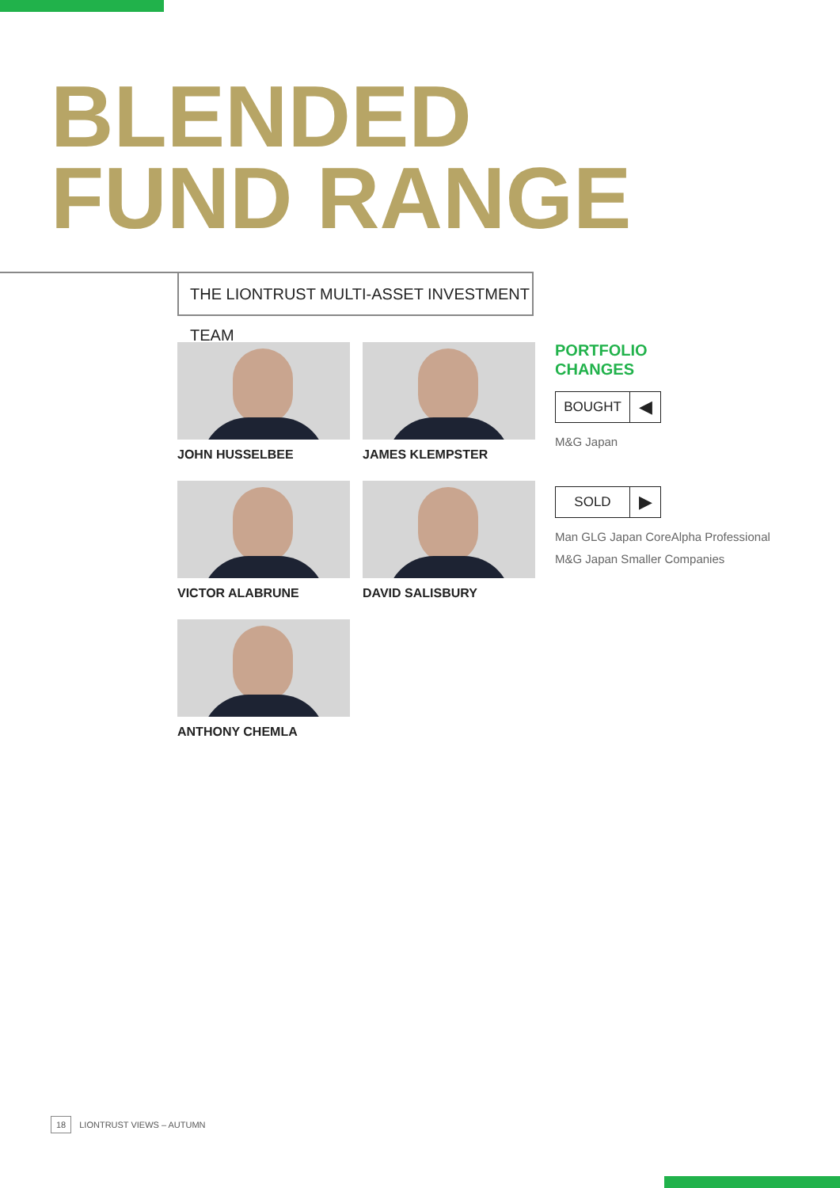BLENDED
FUND RANGE
THE LIONTRUST MULTI-ASSET INVESTMENT TEAM
JOHN HUSSELBEE
JAMES KLEMPSTER
VICTOR ALABRUNE
DAVID SALISBURY
ANTHONY CHEMLA
PORTFOLIO
CHANGES
BOUGHT ◀
M&G Japan
SOLD ▶
Man GLG Japan CoreAlpha Professional
M&G Japan Smaller Companies
18 LIONTRUST VIEWS – AUTUMN